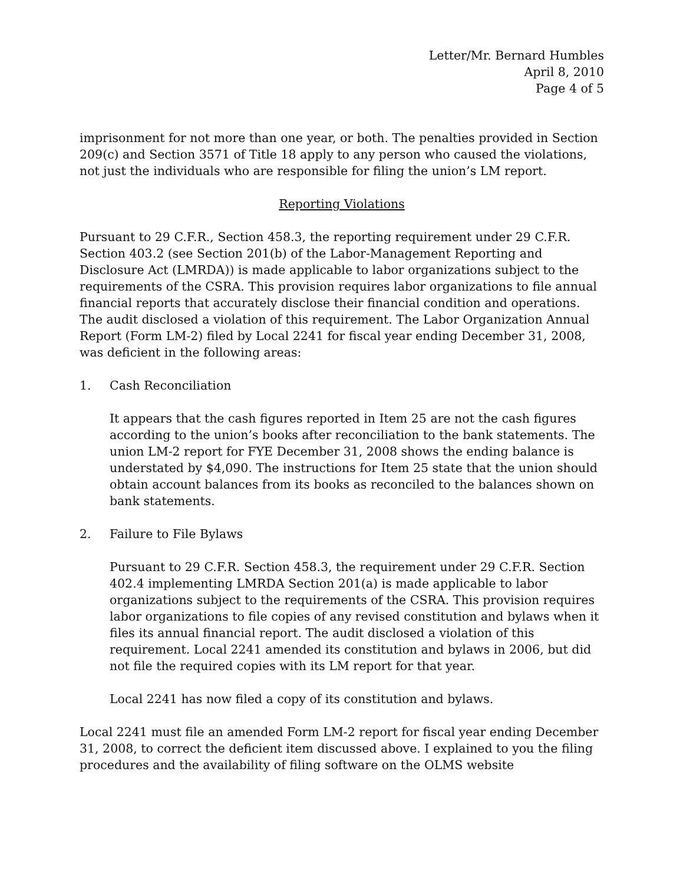Letter/Mr. Bernard Humbles
April 8, 2010
Page 4 of 5
imprisonment for not more than one year, or both. The penalties provided in Section 209(c) and Section 3571 of Title 18 apply to any person who caused the violations, not just the individuals who are responsible for filing the union’s LM report.
Reporting Violations
Pursuant to 29 C.F.R., Section 458.3, the reporting requirement under 29 C.F.R. Section 403.2 (see Section 201(b) of the Labor-Management Reporting and Disclosure Act (LMRDA)) is made applicable to labor organizations subject to the requirements of the CSRA. This provision requires labor organizations to file annual financial reports that accurately disclose their financial condition and operations. The audit disclosed a violation of this requirement. The Labor Organization Annual Report (Form LM-2) filed by Local 2241 for fiscal year ending December 31, 2008, was deficient in the following areas:
1. Cash Reconciliation
It appears that the cash figures reported in Item 25 are not the cash figures according to the union’s books after reconciliation to the bank statements. The union LM-2 report for FYE December 31, 2008 shows the ending balance is understated by $4,090. The instructions for Item 25 state that the union should obtain account balances from its books as reconciled to the balances shown on bank statements.
2. Failure to File Bylaws
Pursuant to 29 C.F.R. Section 458.3, the requirement under 29 C.F.R. Section 402.4 implementing LMRDA Section 201(a) is made applicable to labor organizations subject to the requirements of the CSRA. This provision requires labor organizations to file copies of any revised constitution and bylaws when it files its annual financial report. The audit disclosed a violation of this requirement. Local 2241 amended its constitution and bylaws in 2006, but did not file the required copies with its LM report for that year.
Local 2241 has now filed a copy of its constitution and bylaws.
Local 2241 must file an amended Form LM-2 report for fiscal year ending December 31, 2008, to correct the deficient item discussed above. I explained to you the filing procedures and the availability of filing software on the OLMS website